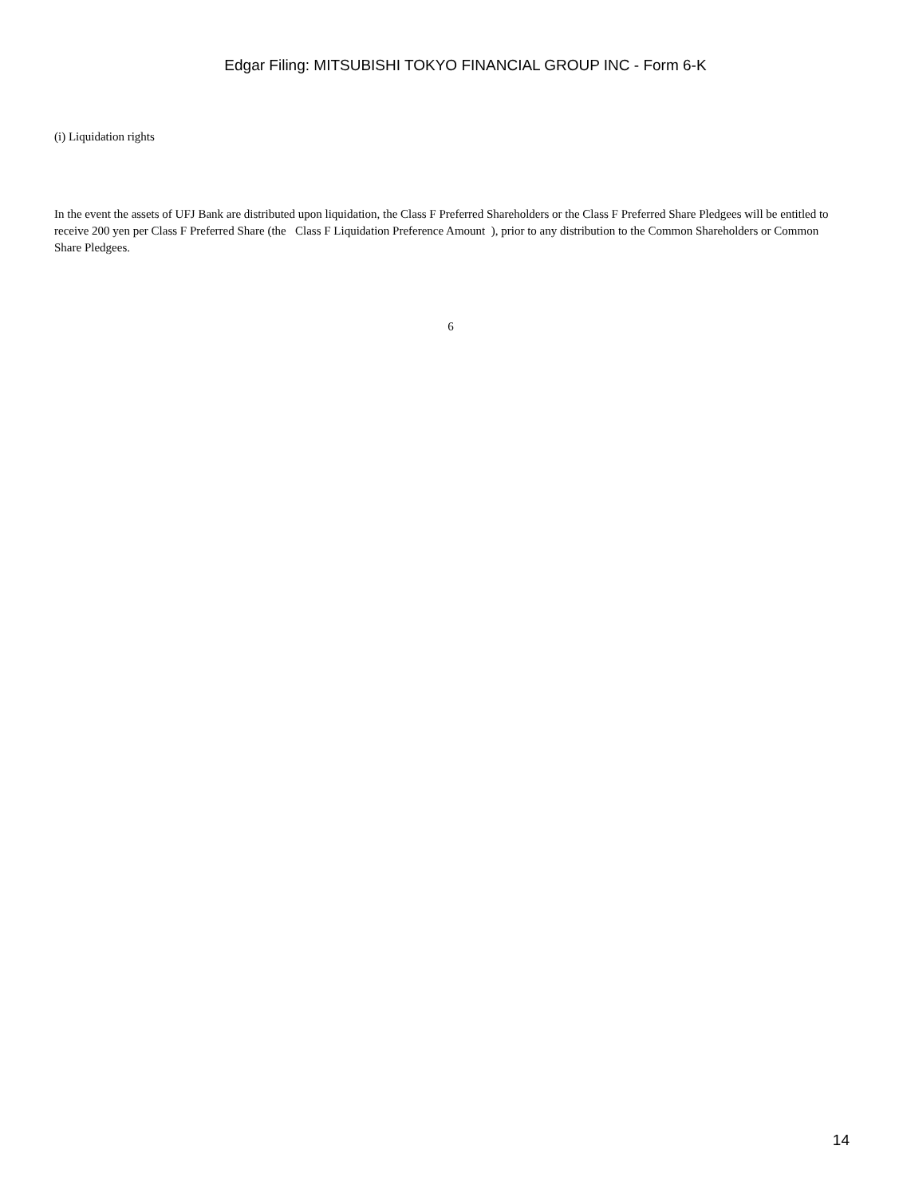Edgar Filing: MITSUBISHI TOKYO FINANCIAL GROUP INC - Form 6-K
(i) Liquidation rights
In the event the assets of UFJ Bank are distributed upon liquidation, the Class F Preferred Shareholders or the Class F Preferred Share Pledgees will be entitled to receive 200 yen per Class F Preferred Share (the Class F Liquidation Preference Amount ), prior to any distribution to the Common Shareholders or Common Share Pledgees.
6
14